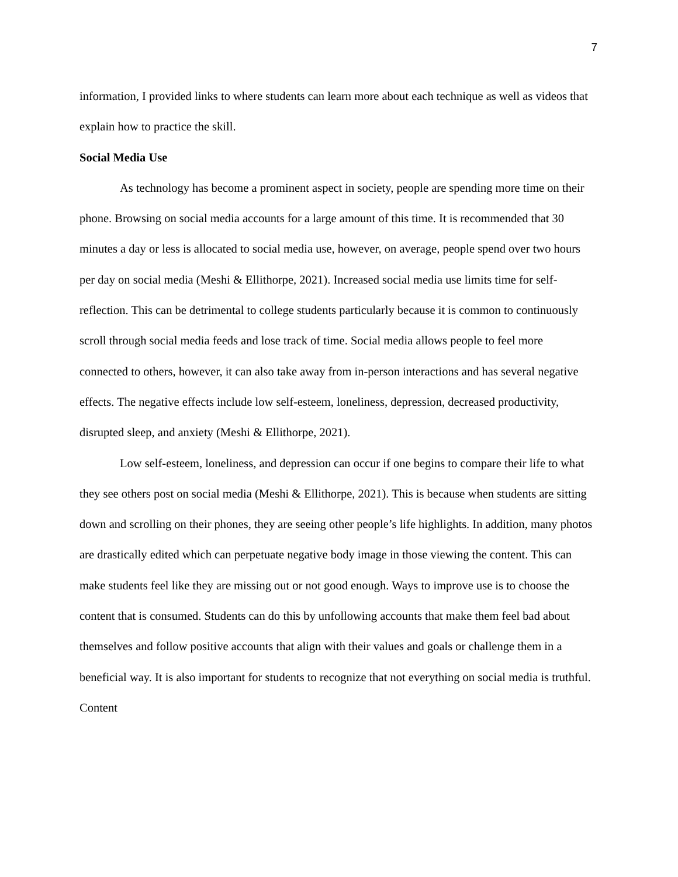7
information, I provided links to where students can learn more about each technique as well as videos that explain how to practice the skill.
Social Media Use
As technology has become a prominent aspect in society, people are spending more time on their phone. Browsing on social media accounts for a large amount of this time. It is recommended that 30 minutes a day or less is allocated to social media use, however, on average, people spend over two hours per day on social media (Meshi & Ellithorpe, 2021). Increased social media use limits time for self-reflection. This can be detrimental to college students particularly because it is common to continuously scroll through social media feeds and lose track of time. Social media allows people to feel more connected to others, however, it can also take away from in-person interactions and has several negative effects. The negative effects include low self-esteem, loneliness, depression, decreased productivity, disrupted sleep, and anxiety (Meshi & Ellithorpe, 2021).
Low self-esteem, loneliness, and depression can occur if one begins to compare their life to what they see others post on social media (Meshi & Ellithorpe, 2021). This is because when students are sitting down and scrolling on their phones, they are seeing other people’s life highlights. In addition, many photos are drastically edited which can perpetuate negative body image in those viewing the content. This can make students feel like they are missing out or not good enough. Ways to improve use is to choose the content that is consumed. Students can do this by unfollowing accounts that make them feel bad about themselves and follow positive accounts that align with their values and goals or challenge them in a beneficial way. It is also important for students to recognize that not everything on social media is truthful. Content